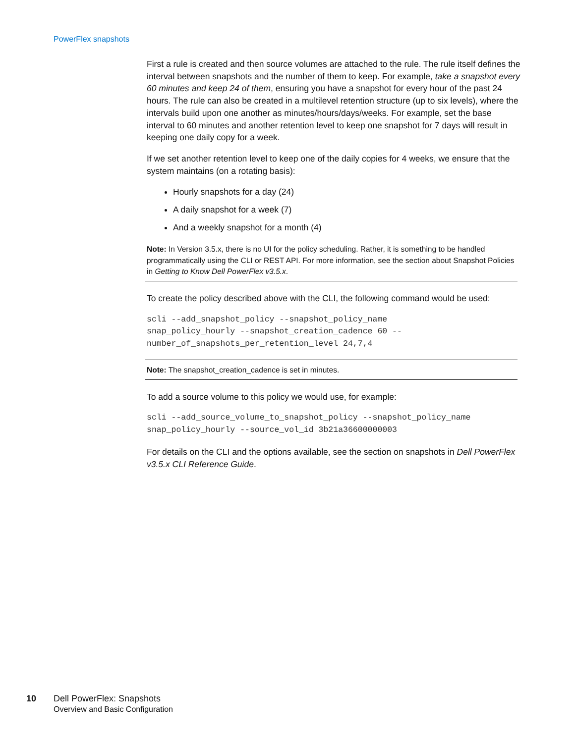PowerFlex snapshots
First a rule is created and then source volumes are attached to the rule. The rule itself defines the interval between snapshots and the number of them to keep. For example, take a snapshot every 60 minutes and keep 24 of them, ensuring you have a snapshot for every hour of the past 24 hours. The rule can also be created in a multilevel retention structure (up to six levels), where the intervals build upon one another as minutes/hours/days/weeks. For example, set the base interval to 60 minutes and another retention level to keep one snapshot for 7 days will result in keeping one daily copy for a week.
If we set another retention level to keep one of the daily copies for 4 weeks, we ensure that the system maintains (on a rotating basis):
Hourly snapshots for a day (24)
A daily snapshot for a week (7)
And a weekly snapshot for a month (4)
Note: In Version 3.5.x, there is no UI for the policy scheduling. Rather, it is something to be handled programmatically using the CLI or REST API. For more information, see the section about Snapshot Policies in Getting to Know Dell PowerFlex v3.5.x.
To create the policy described above with the CLI, the following command would be used:
scli --add_snapshot_policy --snapshot_policy_name
snap_policy_hourly --snapshot_creation_cadence 60 --
number_of_snapshots_per_retention_level 24,7,4
Note: The snapshot_creation_cadence is set in minutes.
To add a source volume to this policy we would use, for example:
scli --add_source_volume_to_snapshot_policy --snapshot_policy_name
snap_policy_hourly --source_vol_id 3b21a36600000003
For details on the CLI and the options available, see the section on snapshots in Dell PowerFlex v3.5.x CLI Reference Guide.
10 Dell PowerFlex: Snapshots
Overview and Basic Configuration